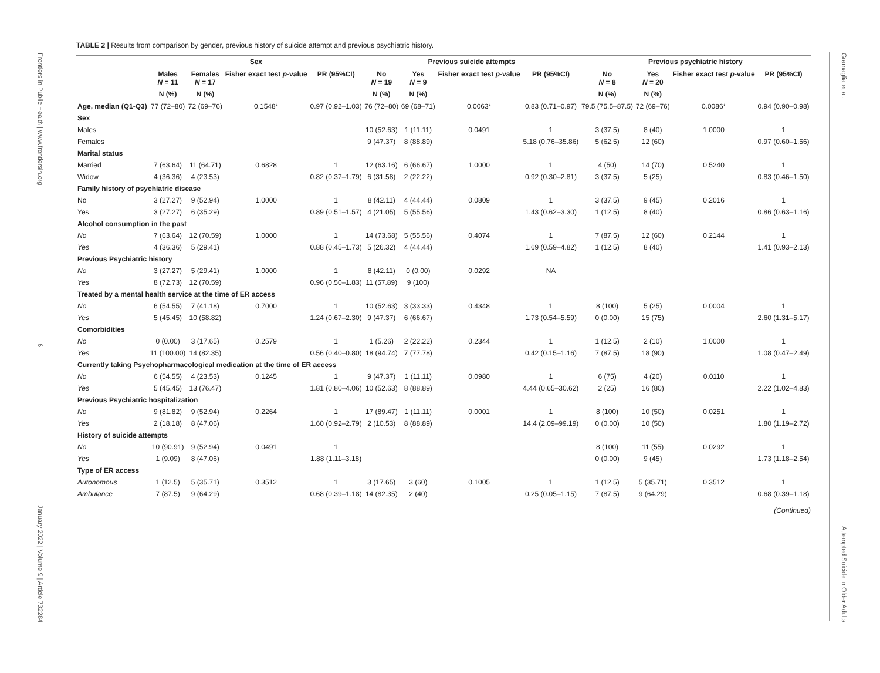Frontiers in Public Health | www.frontiersin.org 6 January 2022 | Volume 9 | Article 732284
Gramaglia et al. Attempted Suicide in Older Adults
TABLE 2 | Results from comparison by gender, previous history of suicide attempt and previous psychiatric history.
| | Sex | | | | Previous suicide attempts | | | | Previous psychiatric history | | | |
| --- | --- | --- | --- | --- | --- | --- | --- | --- | --- | --- | --- | --- |
| | Males N = 11 | Females N = 17 | Fisher exact test p -value | PR (95%CI) | No N = 19 | Yes N = 9 | Fisher exact test p -value | PR (95%CI) | No N = 8 | Yes N = 20 | Fisher exact test p -value | PR (95%CI) |
| | N (%) | N (%) | | | N (%) | N (%) | | | N (%) | N (%) | | |
| Age, median (Q1-Q3) | 77 (72–80) | 72 (69–76) | 0.1548* | 0.97 (0.92–1.03) | 76 (72–80) | 69 (68–71) | 0.0063* | 0.83 (0.71–0.97) | 79.5 (75.5–87.5) | 72 (69–76) | 0.0086* | 0.94 (0.90–0.98) |
| Sex | | | | | | | | | | | | |
| Males | | | | | 10 (52.63) | 1 (11.11) | 0.0491 | 1 | 3 (37.5) | 8 (40) | 1.0000 | 1 |
| Females | | | | | 9 (47.37) | 8 (88.89) | | 5.18 (0.76–35.86) | 5 (62.5) | 12 (60) | | 0.97 (0.60–1.56) |
| Marital status | | | | | | | | | | | | |
| Married | 7 (63.64) | 11 (64.71) | 0.6828 | 1 | 12 (63.16) | 6 (66.67) | 1.0000 | 1 | 4 (50) | 14 (70) | 0.5240 | 1 |
| Widow | 4 (36.36) | 4 (23.53) | | 0.82 (0.37–1.79) | 6 (31.58) | 2 (22.22) | | 0.92 (0.30–2.81) | 3 (37.5) | 5 (25) | | 0.83 (0.46–1.50) |
| Family history of psychiatric disease | | | | | | | | | | | | |
| No | 3 (27.27) | 9 (52.94) | 1.0000 | 1 | 8 (42.11) | 4 (44.44) | 0.0809 | 1 | 3 (37.5) | 9 (45) | 0.2016 | 1 |
| Yes | 3 (27.27) | 6 (35.29) | | 0.89 (0.51–1.57) | 4 (21.05) | 5 (55.56) | | 1.43 (0.62–3.30) | 1 (12.5) | 8 (40) | | 0.86 (0.63–1.16) |
| Alcohol consumption in the past | | | | | | | | | | | | |
| No | 7 (63.64) | 12 (70.59) | 1.0000 | 1 | 14 (73.68) | 5 (55.56) | 0.4074 | 1 | 7 (87.5) | 12 (60) | 0.2144 | 1 |
| Yes | 4 (36.36) | 5 (29.41) | | 0.88 (0.45–1.73) | 5 (26.32) | 4 (44.44) | | 1.69 (0.59–4.82) | 1 (12.5) | 8 (40) | | 1.41 (0.93–2.13) |
| Previous Psychiatric history | | | | | | | | | | | | |
| No | 3 (27.27) | 5 (29.41) | 1.0000 | 1 | 8 (42.11) | 0 (0.00) | 0.0292 | NA | | | | |
| Yes | 8 (72.73) | 12 (70.59) | | 0.96 (0.50–1.83) | 11 (57.89) | 9 (100) | | | | | | |
| Treated by a mental health service at the time of ER access | | | | | | | | | | | | |
| No | 6 (54.55) | 7 (41.18) | 0.7000 | 1 | 10 (52.63) | 3 (33.33) | 0.4348 | 1 | 8 (100) | 5 (25) | 0.0004 | 1 |
| Yes | 5 (45.45) | 10 (58.82) | | 1.24 (0.67–2.30) | 9 (47.37) | 6 (66.67) | | 1.73 (0.54–5.59) | 0 (0.00) | 15 (75) | | 2.60 (1.31–5.17) |
| Comorbidities | | | | | | | | | | | | |
| No | 0 (0.00) | 3 (17.65) | 0.2579 | 1 | 1 (5.26) | 2 (22.22) | 0.2344 | 1 | 1 (12.5) | 2 (10) | 1.0000 | 1 |
| Yes | 11 (100.00) | 14 (82.35) | | 0.56 (0.40–0.80) | 18 (94.74) | 7 (77.78) | | 0.42 (0.15–1.16) | 7 (87.5) | 18 (90) | | 1.08 (0.47–2.49) |
| Currently taking Psychopharmacological medication at the time of ER access | | | | | | | | | | | | |
| No | 6 (54.55) | 4 (23.53) | 0.1245 | 1 | 9 (47.37) | 1 (11.11) | 0.0980 | 1 | 6 (75) | 4 (20) | 0.0110 | 1 |
| Yes | 5 (45.45) | 13 (76.47) | | 1.81 (0.80–4.06) | 10 (52.63) | 8 (88.89) | | 4.44 (0.65–30.62) | 2 (25) | 16 (80) | | 2.22 (1.02–4.83) |
| Previous Psychiatric hospitalization | | | | | | | | | | | | |
| No | 9 (81.82) | 9 (52.94) | 0.2264 | 1 | 17 (89.47) | 1 (11.11) | 0.0001 | 1 | 8 (100) | 10 (50) | 0.0251 | 1 |
| Yes | 2 (18.18) | 8 (47.06) | | 1.60 (0.92–2.79) | 2 (10.53) | 8 (88.89) | | 14.4 (2.09–99.19) | 0 (0.00) | 10 (50) | | 1.80 (1.19–2.72) |
| History of suicide attempts | | | | | | | | | | | | |
| No | 10 (90.91) | 9 (52.94) | 0.0491 | 1 | | | | | 8 (100) | 11 (55) | 0.0292 | 1 |
| Yes | 1 (9.09) | 8 (47.06) | | 1.88 (1.11–3.18) | | | | | 0 (0.00) | 9 (45) | | 1.73 (1.18–2.54) |
| Type of ER access | | | | | | | | | | | | |
| Autonomous | 1 (12.5) | 5 (35.71) | 0.3512 | 1 | 3 (17.65) | 3 (60) | 0.1005 | 1 | 1 (12.5) | 5 (35.71) | 0.3512 | 1 |
| Ambulance | 7 (87.5) | 9 (64.29) | | 0.68 (0.39–1.18) | 14 (82.35) | 2 (40) | | 0.25 (0.05–1.15) | 7 (87.5) | 9 (64.29) | | 0.68 (0.39–1.18) |
(Continued)